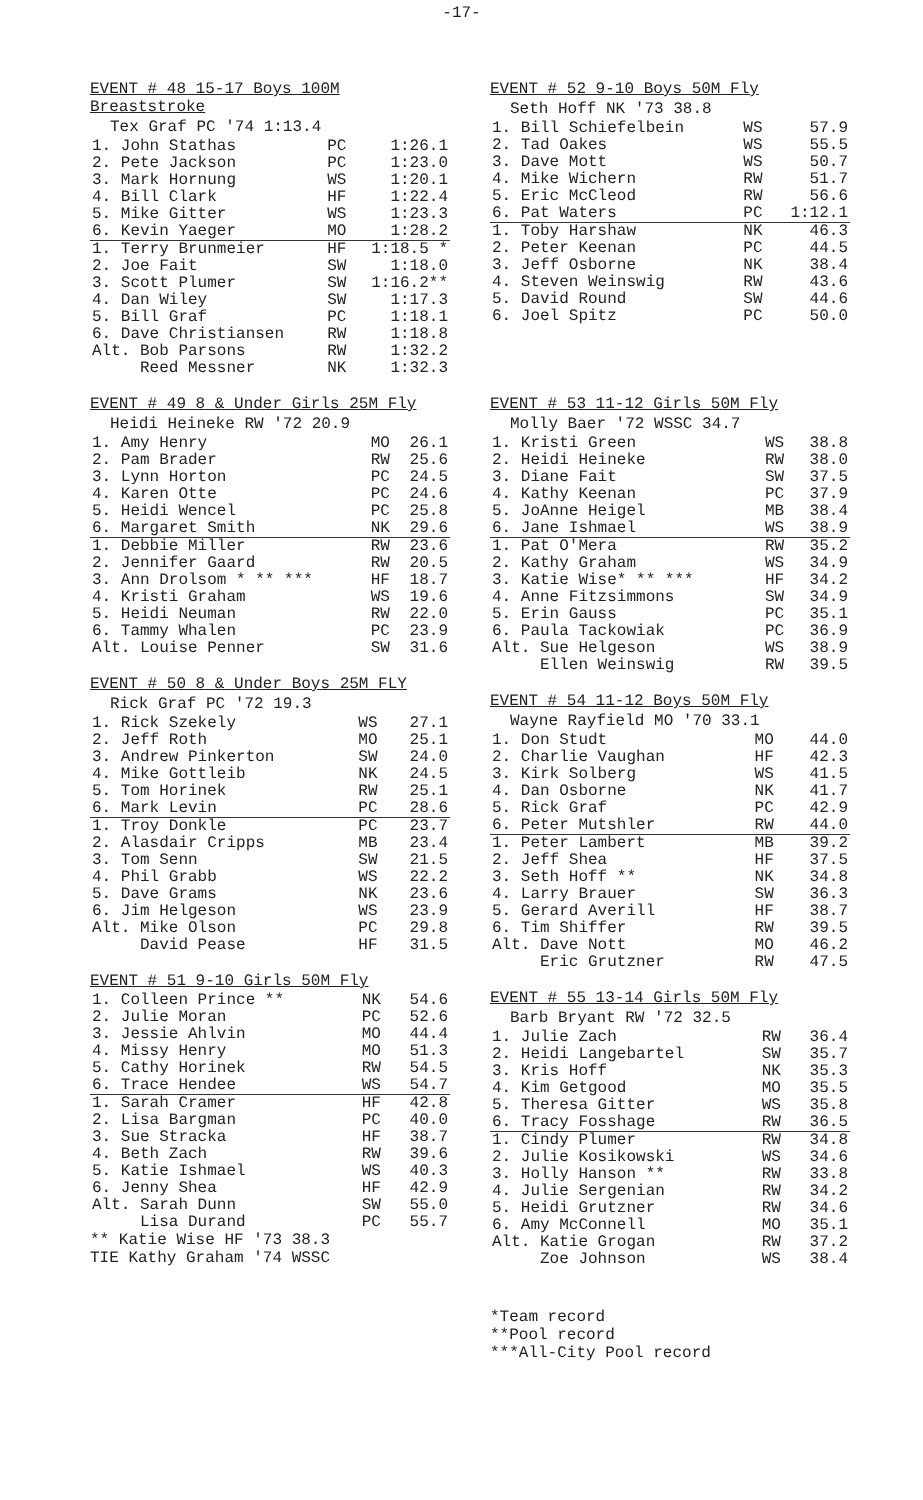-17-
EVENT # 48 15-17 Boys 100M Breaststroke
Tex Graf PC '74 1:13.4
| 1. John Stathas | PC | 1:26.1 |
| 2. Pete Jackson | PC | 1:23.0 |
| 3. Mark Hornung | WS | 1:20.1 |
| 4. Bill Clark | HF | 1:22.4 |
| 5. Mike Gitter | WS | 1:23.3 |
| 6. Kevin Yaeger | MO | 1:28.2 |
| 1. Terry Brunmeier | HF | 1:18.5 * |
| 2. Joe Fait | SW | 1:18.0 |
| 3. Scott Plumer | SW | 1:16.2** |
| 4. Dan Wiley | SW | 1:17.3 |
| 5. Bill Graf | PC | 1:18.1 |
| 6. Dave Christiansen | RW | 1:18.8 |
| Alt. Bob Parsons | RW | 1:32.2 |
| Reed Messner | NK | 1:32.3 |
EVENT # 49 8 & Under Girls 25M Fly
Heidi Heineke RW '72 20.9
| 1. Amy Henry | MO | 26.1 |
| 2. Pam Brader | RW | 25.6 |
| 3. Lynn Horton | PC | 24.5 |
| 4. Karen Otte | PC | 24.6 |
| 5. Heidi Wencel | PC | 25.8 |
| 6. Margaret Smith | NK | 29.6 |
| 1. Debbie Miller | RW | 23.6 |
| 2. Jennifer Gaard | RW | 20.5 |
| 3. Ann Drolsom * ** *** | HF | 18.7 |
| 4. Kristi Graham | WS | 19.6 |
| 5. Heidi Neuman | RW | 22.0 |
| 6. Tammy Whalen | PC | 23.9 |
| Alt. Louise Penner | SW | 31.6 |
EVENT # 50 8 & Under Boys 25M FLY
Rick Graf PC '72 19.3
| 1. Rick Szekely | WS | 27.1 |
| 2. Jeff Roth | MO | 25.1 |
| 3. Andrew Pinkerton | SW | 24.0 |
| 4. Mike Gottleib | NK | 24.5 |
| 5. Tom Horinek | RW | 25.1 |
| 6. Mark Levin | PC | 28.6 |
| 1. Troy Donkle | PC | 23.7 |
| 2. Alasdair Cripps | MB | 23.4 |
| 3. Tom Senn | SW | 21.5 |
| 4. Phil Grabb | WS | 22.2 |
| 5. Dave Grams | NK | 23.6 |
| 6. Jim Helgeson | WS | 23.9 |
| Alt. Mike Olson | PC | 29.8 |
| David Pease | HF | 31.5 |
EVENT # 51 9-10 Girls 50M Fly
| 1. Colleen Prince ** | NK | 54.6 |
| 2. Julie Moran | PC | 52.6 |
| 3. Jessie Ahlvin | MO | 44.4 |
| 4. Missy Henry | MO | 51.3 |
| 5. Cathy Horinek | RW | 54.5 |
| 6. Trace Hendee | WS | 54.7 |
| 1. Sarah Cramer | HF | 42.8 |
| 2. Lisa Bargman | PC | 40.0 |
| 3. Sue Stracka | HF | 38.7 |
| 4. Beth Zach | RW | 39.6 |
| 5. Katie Ishmael | WS | 40.3 |
| 6. Jenny Shea | HF | 42.9 |
| Alt. Sarah Dunn | SW | 55.0 |
| Lisa Durand | PC | 55.7 |
** Katie Wise HF '73 38.3
TIE Kathy Graham '74 WSSC
EVENT # 52 9-10 Boys 50M Fly
Seth Hoff NK '73 38.8
| 1. Bill Schiefelbein | WS | 57.9 |
| 2. Tad Oakes | WS | 55.5 |
| 3. Dave Mott | WS | 50.7 |
| 4. Mike Wichern | RW | 51.7 |
| 5. Eric McCleod | RW | 56.6 |
| 6. Pat Waters | PC | 1:12.1 |
| 1. Toby Harshaw | NK | 46.3 |
| 2. Peter Keenan | PC | 44.5 |
| 3. Jeff Osborne | NK | 38.4 |
| 4. Steven Weinswig | RW | 43.6 |
| 5. David Round | SW | 44.6 |
| 6. Joel Spitz | PC | 50.0 |
EVENT # 53 11-12 Girls 50M Fly
Molly Baer '72 WSSC 34.7
| 1. Kristi Green | WS | 38.8 |
| 2. Heidi Heineke | RW | 38.0 |
| 3. Diane Fait | SW | 37.5 |
| 4. Kathy Keenan | PC | 37.9 |
| 5. JoAnne Heigel | MB | 38.4 |
| 6. Jane Ishmael | WS | 38.9 |
| 1. Pat O'Mera | RW | 35.2 |
| 2. Kathy Graham | WS | 34.9 |
| 3. Katie Wise* ** *** | HF | 34.2 |
| 4. Anne Fitzsimmons | SW | 34.9 |
| 5. Erin Gauss | PC | 35.1 |
| 6. Paula Tackowiak | PC | 36.9 |
| Alt. Sue Helgeson | WS | 38.9 |
| Ellen Weinswig | RW | 39.5 |
EVENT # 54 11-12 Boys 50M Fly
Wayne Rayfield MO '70 33.1
| 1. Don Studt | MO | 44.0 |
| 2. Charlie Vaughan | HF | 42.3 |
| 3. Kirk Solberg | WS | 41.5 |
| 4. Dan Osborne | NK | 41.7 |
| 5. Rick Graf | PC | 42.9 |
| 6. Peter Mutshler | RW | 44.0 |
| 1. Peter Lambert | MB | 39.2 |
| 2. Jeff Shea | HF | 37.5 |
| 3. Seth Hoff ** | NK | 34.8 |
| 4. Larry Brauer | SW | 36.3 |
| 5. Gerard Averill | HF | 38.7 |
| 6. Tim Shiffer | RW | 39.5 |
| Alt. Dave Nott | MO | 46.2 |
| Eric Grutzner | RW | 47.5 |
EVENT # 55 13-14 Girls 50M Fly
Barb Bryant RW '72 32.5
| 1. Julie Zach | RW | 36.4 |
| 2. Heidi Langebartel | SW | 35.7 |
| 3. Kris Hoff | NK | 35.3 |
| 4. Kim Getgood | MO | 35.5 |
| 5. Theresa Gitter | WS | 35.8 |
| 6. Tracy Fosshage | RW | 36.5 |
| 1. Cindy Plumer | RW | 34.8 |
| 2. Julie Kosikowski | WS | 34.6 |
| 3. Holly Hanson ** | RW | 33.8 |
| 4. Julie Sergenian | RW | 34.2 |
| 5. Heidi Grutzner | RW | 34.6 |
| 6. Amy McConnell | MO | 35.1 |
| Alt. Katie Grogan | RW | 37.2 |
| Zoe Johnson | WS | 38.4 |
*Team record
**Pool record
***All-City Pool record